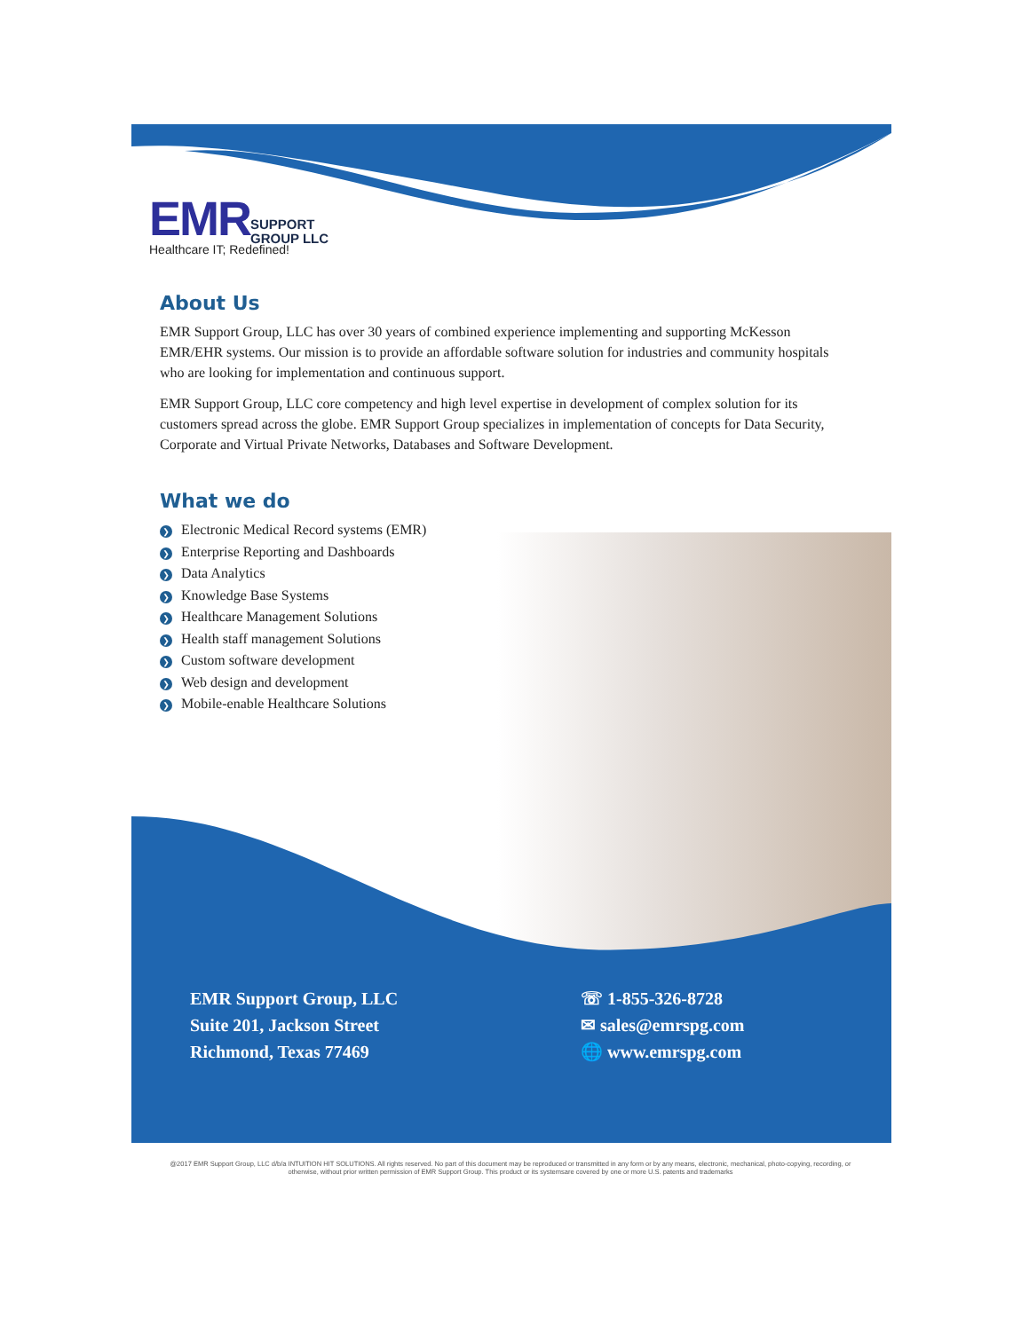EMR SUPPORT
GROUP LLC
Healthcare IT; Redefined!
About Us
EMR Support Group, LLC has over 30 years of combined experience implementing and supporting McKesson EMR/EHR systems. Our mission is to provide an affordable software solution for industries and community hospitals who are looking for implementation and continuous support.
EMR Support Group, LLC core competency and high level expertise in development of complex solution for its customers spread across the globe. EMR Support Group specializes in implementation of concepts for Data Security, Corporate and Virtual Private Networks, Databases and Software Development.
What we do
❯ Electronic Medical Record systems (EMR)
❯ Enterprise Reporting and Dashboards
❯ Data Analytics
❯ Knowledge Base Systems
❯ Healthcare Management Solutions
❯ Health staff management Solutions
❯ Custom software development
❯ Web design and development
❯ Mobile-enable Healthcare Solutions
EMR Support Group, LLC
Suite 201, Jackson Street
Richmond, Texas 77469
☏ 1-855-326-8728
✉ sales@emrspg.com
🌐 www.emrspg.com
@2017 EMR Support Group, LLC d/b/a INTUITION HIT SOLUTIONS. All rights reserved. No part of this document may be reproduced or transmitted in any form or by any means, electronic, mechanical, photo-copying, recording, or otherwise, without prior written permission of EMR Support Group. This product or its systemsare covered by one or more U.S. patents and trademarks